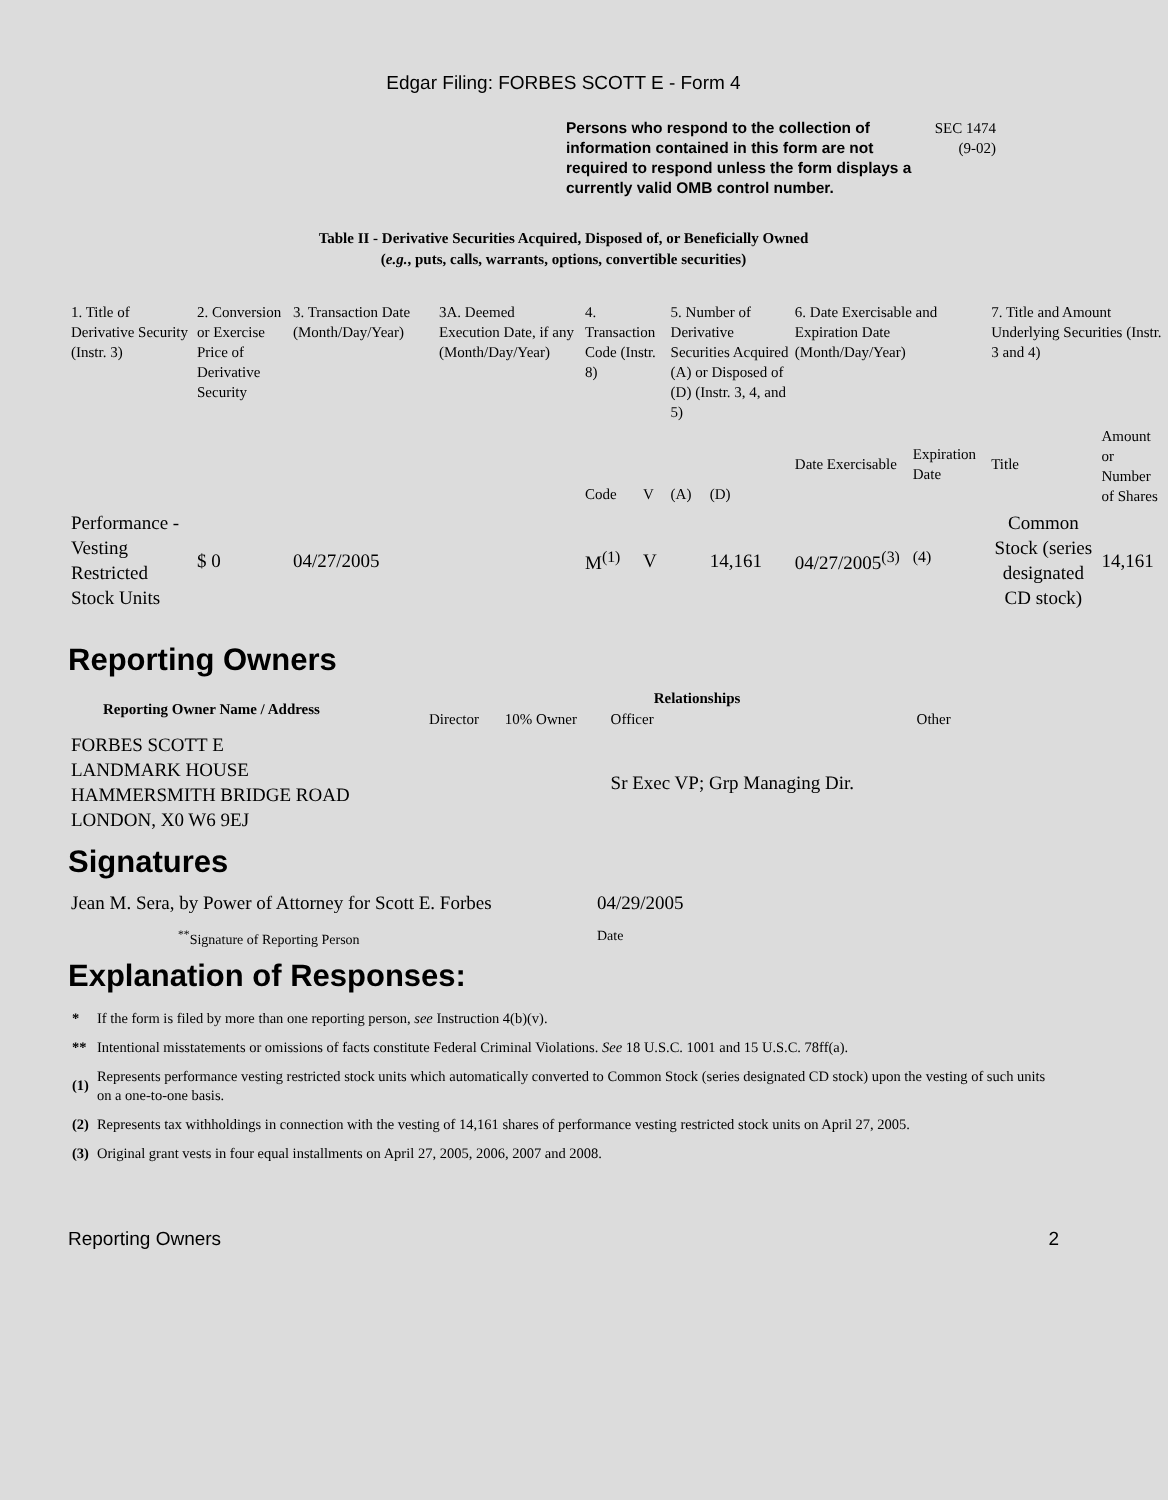Edgar Filing: FORBES SCOTT E - Form 4
Persons who respond to the collection of information contained in this form are not required to respond unless the form displays a currently valid OMB control number.
SEC 1474
(9-02)
Table II - Derivative Securities Acquired, Disposed of, or Beneficially Owned
(e.g., puts, calls, warrants, options, convertible securities)
| 1. Title of Derivative Security (Instr. 3) | 2. Conversion or Exercise Price of Derivative Security | 3. Transaction Date (Month/Day/Year) | 3A. Deemed Execution Date, if any (Month/Day/Year) | 4. Transaction Code (Instr. 8) | | 5. Number of Derivative Securities Acquired (A) or Disposed of (D) (Instr. 3, 4, and 5) | | 6. Date Exercisable and Expiration Date (Month/Day/Year) | | 7. Title and Amount Underlying Securities (Instr. 3 and 4) | |
| --- | --- | --- | --- | --- | --- | --- | --- | --- | --- | --- | --- |
| | | | | Code | V | (A) | (D) | Date Exercisable | Expiration Date | Title | Amount or Number of Shares |
| Performance - Vesting Restricted Stock Units | $ 0 | 04/27/2005 | | M<sup>(1)</sup> | V | | 14,161 | 04/27/2005<sup>(3)</sup> | <sup>(4)</sup> | Common Stock (series designated CD stock) | 14,161 |
Reporting Owners
| Reporting Owner Name / Address | Relationships | | | |
| --- | --- | --- | --- | --- |
| | Director | 10% Owner | Officer | Other |
| FORBES SCOTT E LANDMARK HOUSE HAMMERSMITH BRIDGE ROAD LONDON, X0 W6 9EJ | | | Sr Exec VP; Grp Managing Dir. | |
Signatures
| Jean M. Sera, by Power of Attorney for Scott E. Forbes | 04/29/2005 |
| <sup>**</sup> Signature of Reporting Person | Date |
Explanation of Responses:
| * | If the form is filed by more than one reporting person, see Instruction 4(b)(v). |
| ** | Intentional misstatements or omissions of facts constitute Federal Criminal Violations. See 18 U.S.C. 1001 and 15 U.S.C. 78ff(a). |
| (1) | Represents performance vesting restricted stock units which automatically converted to Common Stock (series designated CD stock) upon the vesting of such units on a one-to-one basis. |
| (2) | Represents tax withholdings in connection with the vesting of 14,161 shares of performance vesting restricted stock units on April 27, 2005. |
| (3) | Original grant vests in four equal installments on April 27, 2005, 2006, 2007 and 2008. |
Reporting Owners 2